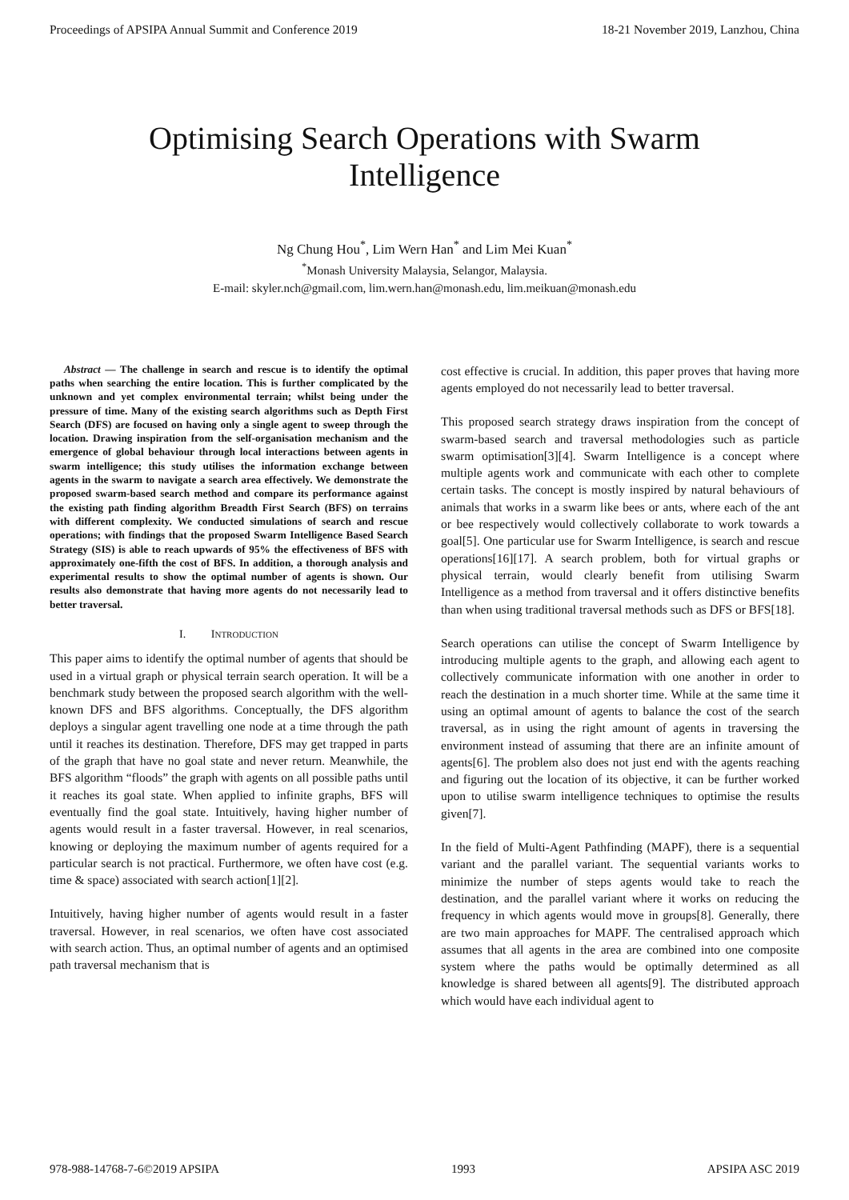Proceedings of APSIPA Annual Summit and Conference 2019 18-21 November 2019, Lanzhou, China
Optimising Search Operations with Swarm Intelligence
Ng Chung Hou<sup>*</sup>, Lim Wern Han<sup>*</sup> and Lim Mei Kuan<sup>*</sup>
<sup>*</sup> Monash University Malaysia, Selangor, Malaysia.
E-mail: skyler.nch@gmail.com, lim.wern.han@monash.edu, lim.meikuan@monash.edu
Abstract — The challenge in search and rescue is to identify the optimal paths when searching the entire location. This is further complicated by the unknown and yet complex environmental terrain; whilst being under the pressure of time. Many of the existing search algorithms such as Depth First Search (DFS) are focused on having only a single agent to sweep through the location. Drawing inspiration from the self-organisation mechanism and the emergence of global behaviour through local interactions between agents in swarm intelligence; this study utilises the information exchange between agents in the swarm to navigate a search area effectively. We demonstrate the proposed swarm-based search method and compare its performance against the existing path finding algorithm Breadth First Search (BFS) on terrains with different complexity. We conducted simulations of search and rescue operations; with findings that the proposed Swarm Intelligence Based Search Strategy (SIS) is able to reach upwards of 95% the effectiveness of BFS with approximately one-fifth the cost of BFS. In addition, a thorough analysis and experimental results to show the optimal number of agents is shown. Our results also demonstrate that having more agents do not necessarily lead to better traversal.
I. INTRODUCTION
This paper aims to identify the optimal number of agents that should be used in a virtual graph or physical terrain search operation. It will be a benchmark study between the proposed search algorithm with the well-known DFS and BFS algorithms. Conceptually, the DFS algorithm deploys a singular agent travelling one node at a time through the path until it reaches its destination. Therefore, DFS may get trapped in parts of the graph that have no goal state and never return. Meanwhile, the BFS algorithm “floods” the graph with agents on all possible paths until it reaches its goal state. When applied to infinite graphs, BFS will eventually find the goal state. Intuitively, having higher number of agents would result in a faster traversal. However, in real scenarios, knowing or deploying the maximum number of agents required for a particular search is not practical. Furthermore, we often have cost (e.g. time & space) associated with search action[1][2].
Intuitively, having higher number of agents would result in a faster traversal. However, in real scenarios, we often have cost associated with search action. Thus, an optimal number of agents and an optimised path traversal mechanism that is
cost effective is crucial. In addition, this paper proves that having more agents employed do not necessarily lead to better traversal.
This proposed search strategy draws inspiration from the concept of swarm-based search and traversal methodologies such as particle swarm optimisation[3][4]. Swarm Intelligence is a concept where multiple agents work and communicate with each other to complete certain tasks. The concept is mostly inspired by natural behaviours of animals that works in a swarm like bees or ants, where each of the ant or bee respectively would collectively collaborate to work towards a goal[5]. One particular use for Swarm Intelligence, is search and rescue operations[16][17]. A search problem, both for virtual graphs or physical terrain, would clearly benefit from utilising Swarm Intelligence as a method from traversal and it offers distinctive benefits than when using traditional traversal methods such as DFS or BFS[18].
Search operations can utilise the concept of Swarm Intelligence by introducing multiple agents to the graph, and allowing each agent to collectively communicate information with one another in order to reach the destination in a much shorter time. While at the same time it using an optimal amount of agents to balance the cost of the search traversal, as in using the right amount of agents in traversing the environment instead of assuming that there are an infinite amount of agents[6]. The problem also does not just end with the agents reaching and figuring out the location of its objective, it can be further worked upon to utilise swarm intelligence techniques to optimise the results given[7].
In the field of Multi-Agent Pathfinding (MAPF), there is a sequential variant and the parallel variant. The sequential variants works to minimize the number of steps agents would take to reach the destination, and the parallel variant where it works on reducing the frequency in which agents would move in groups[8]. Generally, there are two main approaches for MAPF. The centralised approach which assumes that all agents in the area are combined into one composite system where the paths would be optimally determined as all knowledge is shared between all agents[9]. The distributed approach which would have each individual agent to
978-988-14768-7-6©2019 APSIPA 1993 APSIPA ASC 2019